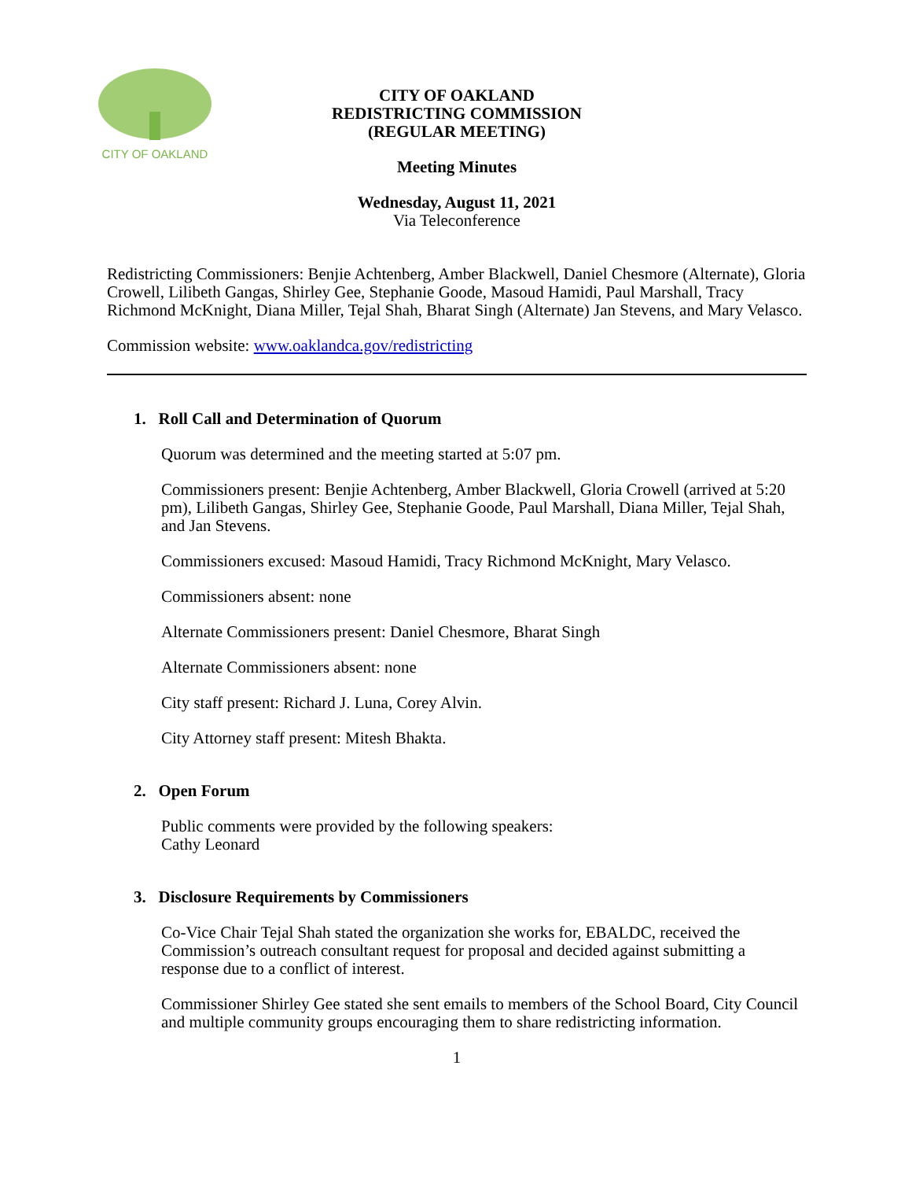CITY OF OAKLAND
CITY OF OAKLAND
REDISTRICTING COMMISSION
(REGULAR MEETING)
Meeting Minutes
Wednesday, August 11, 2021
Via Teleconference
Redistricting Commissioners: Benjie Achtenberg, Amber Blackwell, Daniel Chesmore (Alternate), Gloria Crowell, Lilibeth Gangas, Shirley Gee, Stephanie Goode, Masoud Hamidi, Paul Marshall, Tracy Richmond McKnight, Diana Miller, Tejal Shah, Bharat Singh (Alternate) Jan Stevens, and Mary Velasco.
Commission website: www.oaklandca.gov/redistricting
1. Roll Call and Determination of Quorum
Quorum was determined and the meeting started at 5:07 pm.
Commissioners present: Benjie Achtenberg, Amber Blackwell, Gloria Crowell (arrived at 5:20 pm), Lilibeth Gangas, Shirley Gee, Stephanie Goode, Paul Marshall, Diana Miller, Tejal Shah, and Jan Stevens.
Commissioners excused: Masoud Hamidi, Tracy Richmond McKnight, Mary Velasco.
Commissioners absent: none
Alternate Commissioners present: Daniel Chesmore, Bharat Singh
Alternate Commissioners absent: none
City staff present: Richard J. Luna, Corey Alvin.
City Attorney staff present: Mitesh Bhakta.
2. Open Forum
Public comments were provided by the following speakers:
Cathy Leonard
3. Disclosure Requirements by Commissioners
Co-Vice Chair Tejal Shah stated the organization she works for, EBALDC, received the Commission’s outreach consultant request for proposal and decided against submitting a response due to a conflict of interest.
Commissioner Shirley Gee stated she sent emails to members of the School Board, City Council and multiple community groups encouraging them to share redistricting information.
1